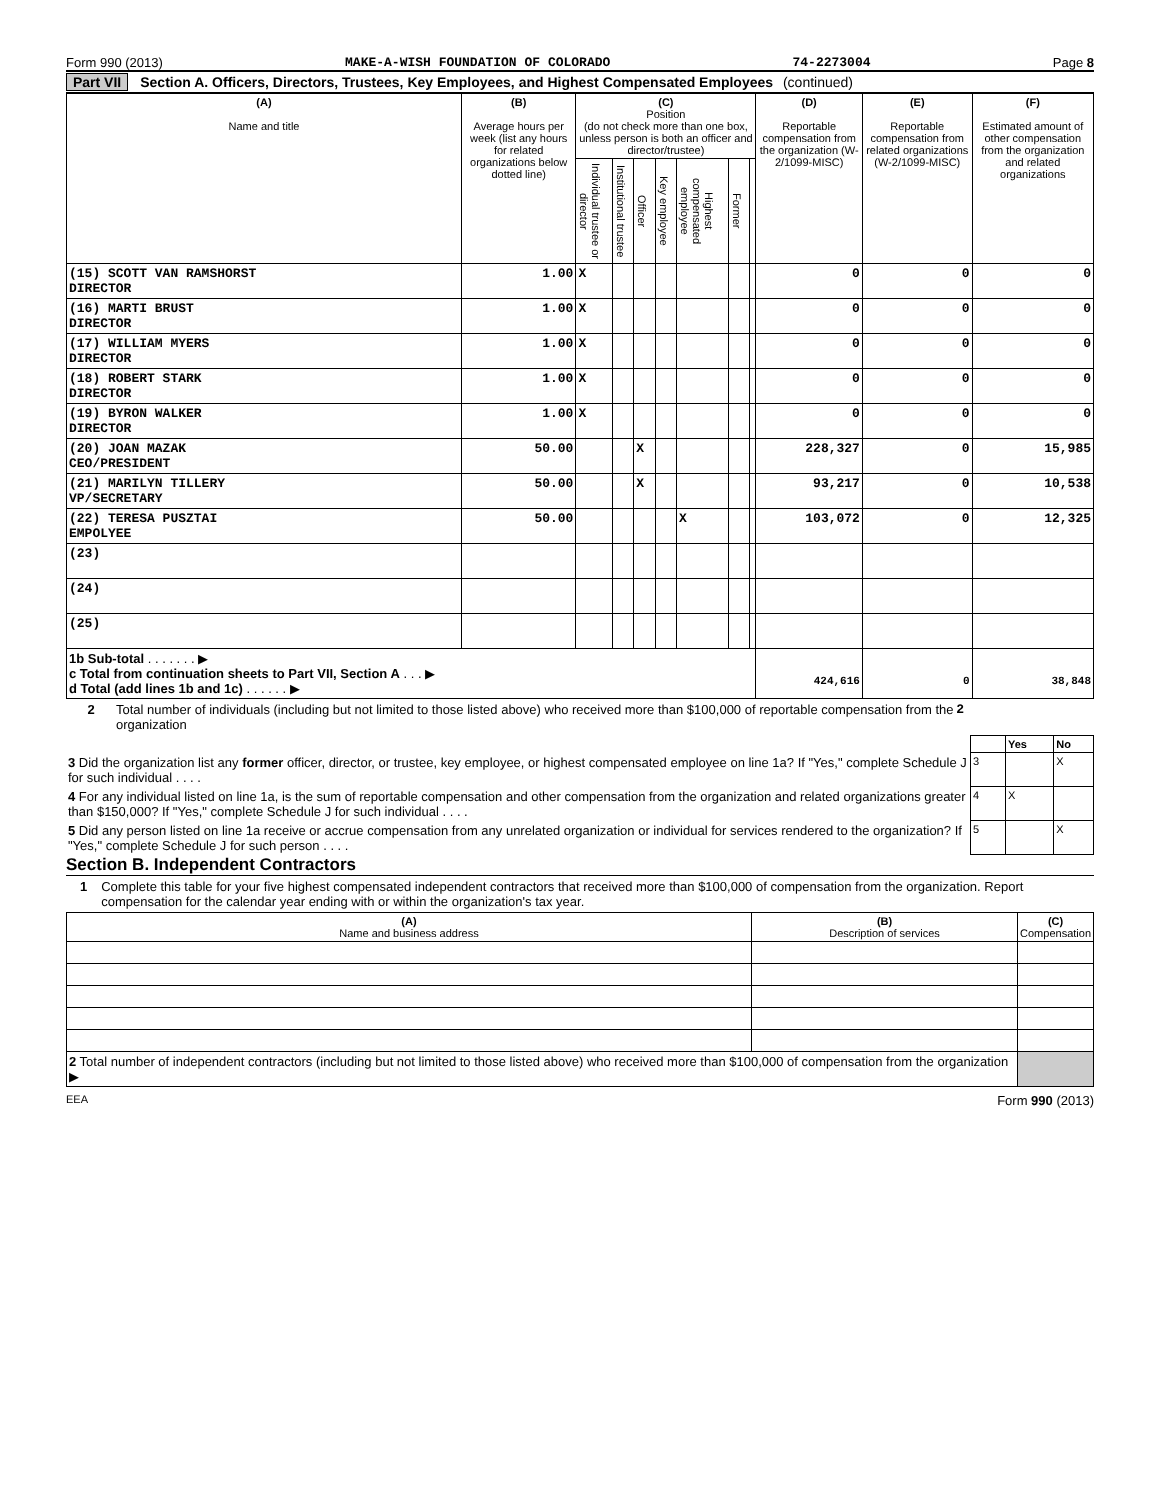Form 990 (2013) MAKE-A-WISH FOUNDATION OF COLORADO 74-2273004 Page 8
Part VII Section A. Officers, Directors, Trustees, Key Employees, and Highest Compensated Employees (continued)
| (A) Name and title | (B) Average hours per week (list any hours for related organizations below dotted line) | (C) Position (do not check more than one box, unless person is both an officer and director/trustee) | | | | | | | (D) Reportable compensation from the organization (W-2/1099-MISC) | (E) Reportable compensation from related organizations (W-2/1099-MISC) | (F) Estimated amount of other compensation from the organization and related organizations |
| --- | --- | --- | --- | --- | --- | --- | --- | --- | --- | --- | --- |
| | | Individual trustee or director | Institutional trustee | Officer | Key employee | Highest compensated employee | Former | | | | |
| (15) SCOTT VAN RAMSHORST DIRECTOR | 1.00 | X | | | | | | | 0 | 0 | 0 |
| (16) MARTI BRUST DIRECTOR | 1.00 | X | | | | | | | 0 | 0 | 0 |
| (17) WILLIAM MYERS DIRECTOR | 1.00 | X | | | | | | | 0 | 0 | 0 |
| (18) ROBERT STARK DIRECTOR | 1.00 | X | | | | | | | 0 | 0 | 0 |
| (19) BYRON WALKER DIRECTOR | 1.00 | X | | | | | | | 0 | 0 | 0 |
| (20) JOAN MAZAK CEO/PRESIDENT | 50.00 | | | X | | | | | 228,327 | 0 | 15,985 |
| (21) MARILYN TILLERY VP/SECRETARY | 50.00 | | | X | | | | | 93,217 | 0 | 10,538 |
| (22) TERESA PUSZTAI EMPOLYEE | 50.00 | | | | | X | | | 103,072 | 0 | 12,325 |
| (23) | | | | | | | | | | | |
| (24) | | | | | | | | | | | |
| (25) | | | | | | | | | | | |
| 1b Sub-total . . . . . . . ▶ c Total from continuation sheets to Part VII, Section A . . . ▶ d Total (add lines 1b and 1c) . . . . . . ▶ | | | | | | | | | 424,616 | 0 | 38,848 |
2 Total number of individuals (including but not limited to those listed above) who received more than $100,000 of reportable compensation from the organization 2
| | | Yes | No |
| 3 Did the organization list any former officer, director, or trustee, key employee, or highest compensated employee on line 1a? If "Yes," complete Schedule J for such individual . . . . | 3 | | X |
| 4 For any individual listed on line 1a, is the sum of reportable compensation and other compensation from the organization and related organizations greater than $150,000? If "Yes," complete Schedule J for such individual . . . . | 4 | X | |
| 5 Did any person listed on line 1a receive or accrue compensation from any unrelated organization or individual for services rendered to the organization? If "Yes," complete Schedule J for such person . . . . | 5 | | X |
Section B. Independent Contractors
1 Complete this table for your five highest compensated independent contractors that received more than $100,000 of compensation from the organization. Report compensation for the calendar year ending with or within the organization's tax year.
| (A) Name and business address | (B) Description of services | (C) Compensation |
| --- | --- | --- |
| 2 Total number of independent contractors (including but not limited to those listed above) who received more than $100,000 of compensation from the organization ▶ | | |
EEA Form 990 (2013)